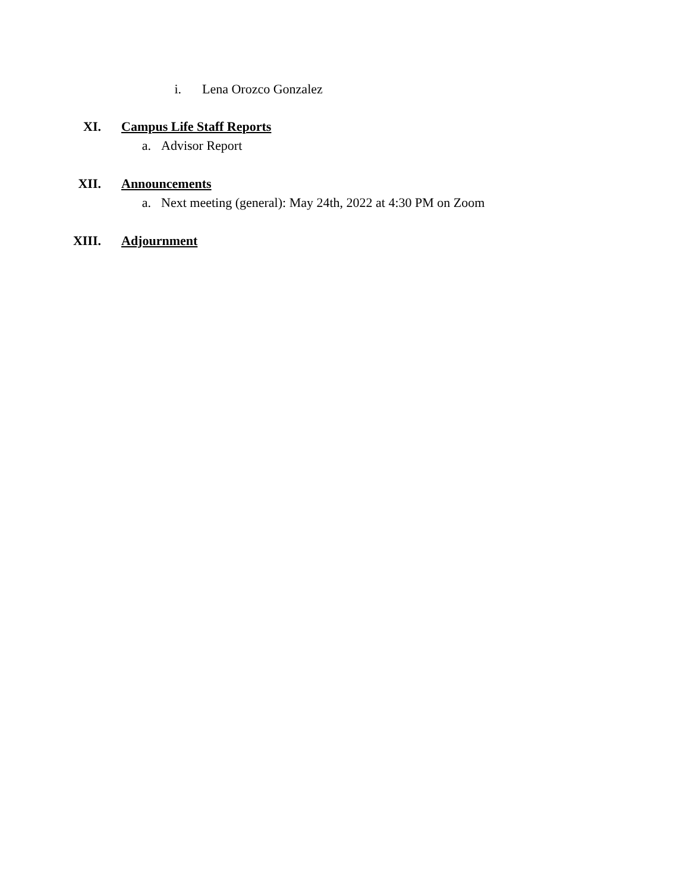i. Lena Orozco Gonzalez
XI. Campus Life Staff Reports
a. Advisor Report
XII. Announcements
a. Next meeting (general): May 24th, 2022 at 4:30 PM on Zoom
XIII. Adjournment